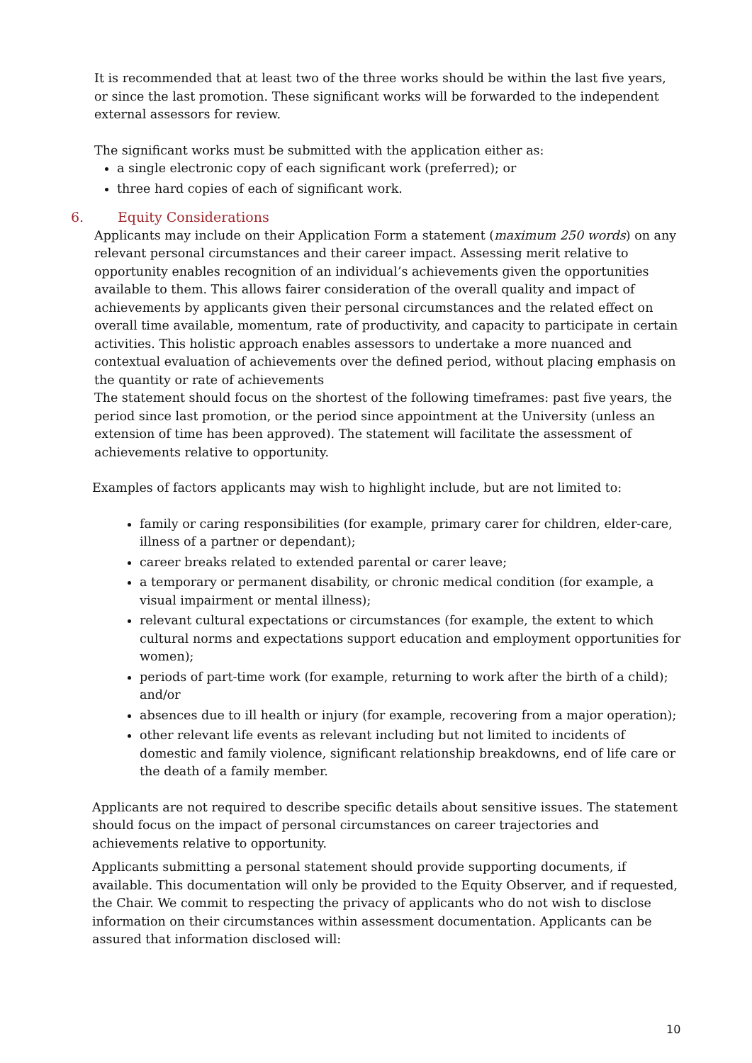It is recommended that at least two of the three works should be within the last five years, or since the last promotion. These significant works will be forwarded to the independent external assessors for review.
The significant works must be submitted with the application either as:
a single electronic copy of each significant work (preferred); or
three hard copies of each of significant work.
6. Equity Considerations
Applicants may include on their Application Form a statement (maximum 250 words) on any relevant personal circumstances and their career impact. Assessing merit relative to opportunity enables recognition of an individual’s achievements given the opportunities available to them. This allows fairer consideration of the overall quality and impact of achievements by applicants given their personal circumstances and the related effect on overall time available, momentum, rate of productivity, and capacity to participate in certain activities. This holistic approach enables assessors to undertake a more nuanced and contextual evaluation of achievements over the defined period, without placing emphasis on the quantity or rate of achievements
The statement should focus on the shortest of the following timeframes: past five years, the period since last promotion, or the period since appointment at the University (unless an extension of time has been approved). The statement will facilitate the assessment of achievements relative to opportunity.
Examples of factors applicants may wish to highlight include, but are not limited to:
family or caring responsibilities (for example, primary carer for children, elder-care, illness of a partner or dependant);
career breaks related to extended parental or carer leave;
a temporary or permanent disability, or chronic medical condition (for example, a visual impairment or mental illness);
relevant cultural expectations or circumstances (for example, the extent to which cultural norms and expectations support education and employment opportunities for women);
periods of part-time work (for example, returning to work after the birth of a child); and/or
absences due to ill health or injury (for example, recovering from a major operation);
other relevant life events as relevant including but not limited to incidents of domestic and family violence, significant relationship breakdowns, end of life care or the death of a family member.
Applicants are not required to describe specific details about sensitive issues. The statement should focus on the impact of personal circumstances on career trajectories and achievements relative to opportunity.
Applicants submitting a personal statement should provide supporting documents, if available. This documentation will only be provided to the Equity Observer, and if requested, the Chair. We commit to respecting the privacy of applicants who do not wish to disclose information on their circumstances within assessment documentation. Applicants can be assured that information disclosed will:
10